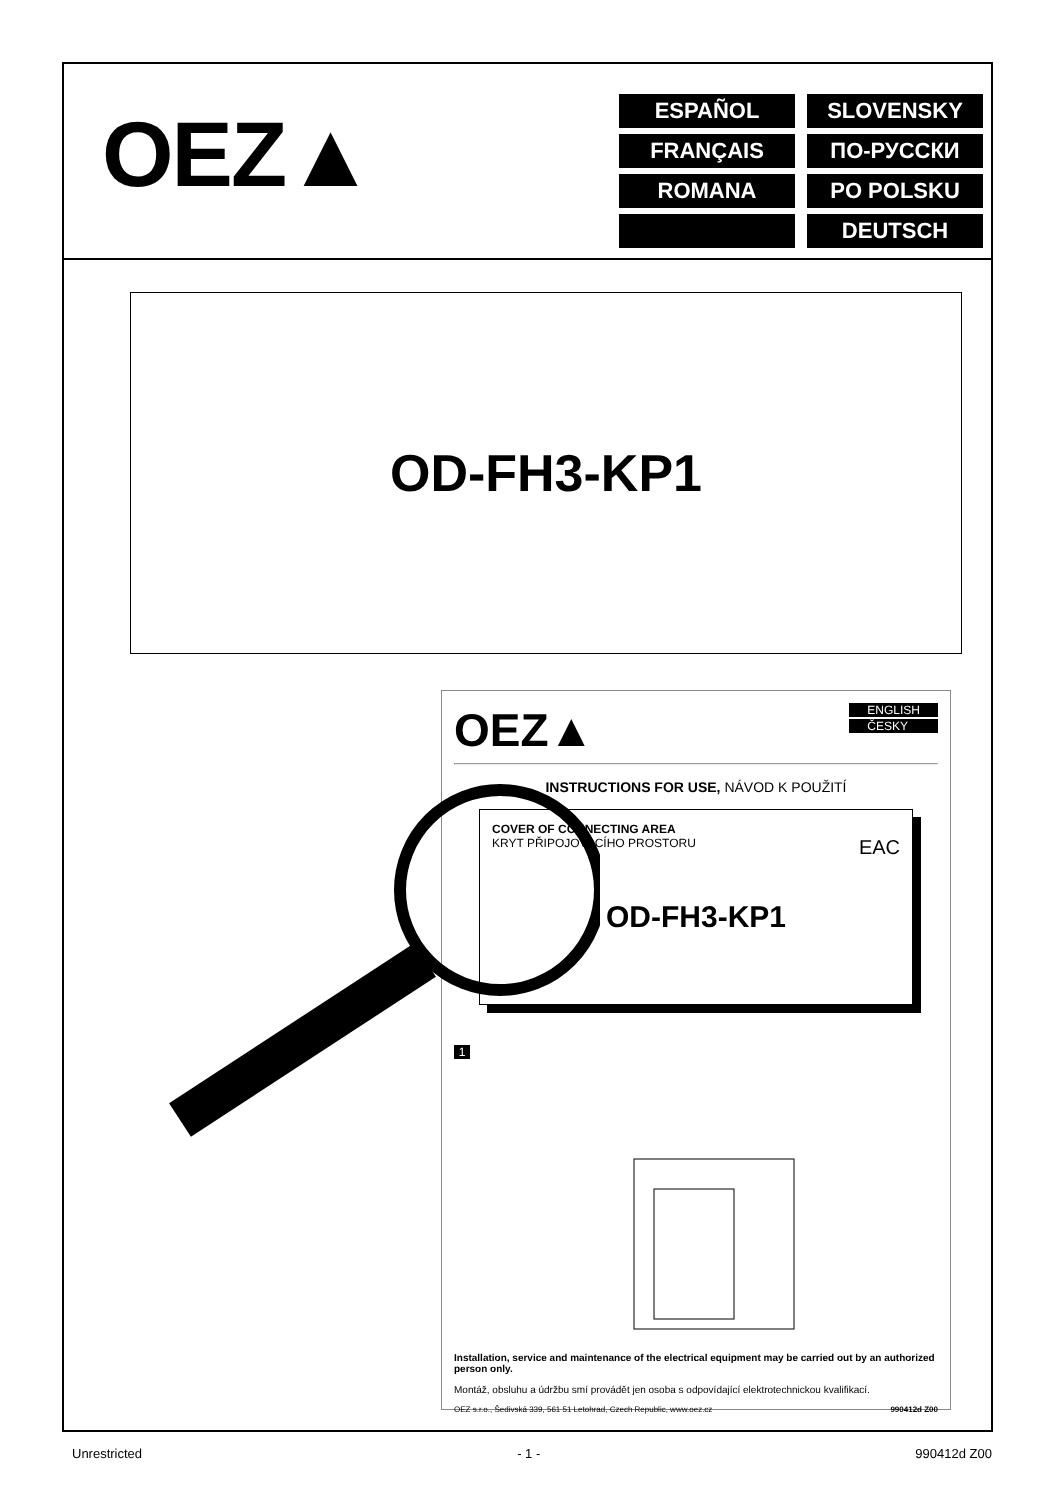OEZ▲
ESPAÑOL
SLOVENSKY
FRANÇAIS
ПО-РУССКИ
ROMANA
PO POLSKU
DEUTSCH
OD-FH3-KP1
OEZ▲
ENGLISH
ČESKY
INSTRUCTIONS FOR USE, NÁVOD K POUŽITÍ
COVER OF CONNECTING AREA
KRYT PŘIPOJOVACÍHO PROSTORU EAC
OD-FH3-KP1
1
Installation, service and maintenance of the electrical equipment may be carried out by an authorized person only.
Montáž, obsluhu a údržbu smí provádět jen osoba s odpovídající elektrotechnickou kvalifikací.
OEZ s.r.o., Šedivská 339, 561 51 Letohrad, Czech Republic, www.oez.cz 990412d Z00
Unrestricted - 1 - 990412d Z00